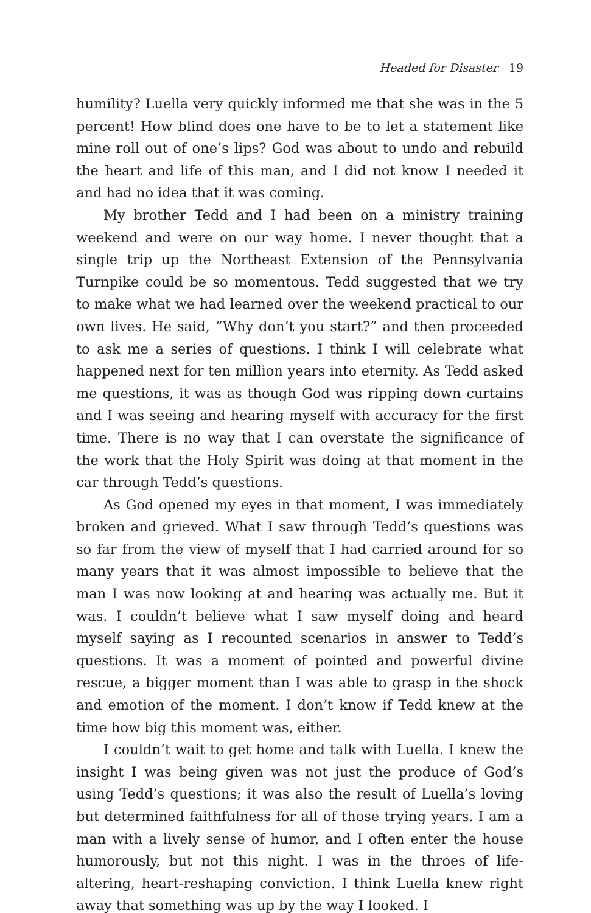Headed for Disaster 19
humility? Luella very quickly informed me that she was in the 5 percent! How blind does one have to be to let a statement like mine roll out of one’s lips? God was about to undo and rebuild the heart and life of this man, and I did not know I needed it and had no idea that it was coming.
My brother Tedd and I had been on a ministry training weekend and were on our way home. I never thought that a single trip up the Northeast Extension of the Pennsylvania Turnpike could be so momentous. Tedd suggested that we try to make what we had learned over the weekend practical to our own lives. He said, “Why don’t you start?” and then proceeded to ask me a series of questions. I think I will celebrate what happened next for ten million years into eternity. As Tedd asked me questions, it was as though God was ripping down curtains and I was seeing and hearing myself with accuracy for the first time. There is no way that I can overstate the significance of the work that the Holy Spirit was doing at that moment in the car through Tedd’s questions.
As God opened my eyes in that moment, I was immediately broken and grieved. What I saw through Tedd’s questions was so far from the view of myself that I had carried around for so many years that it was almost impossible to believe that the man I was now looking at and hearing was actually me. But it was. I couldn’t believe what I saw myself doing and heard myself saying as I recounted scenarios in answer to Tedd’s questions. It was a moment of pointed and powerful divine rescue, a bigger moment than I was able to grasp in the shock and emotion of the moment. I don’t know if Tedd knew at the time how big this moment was, either.
I couldn’t wait to get home and talk with Luella. I knew the insight I was being given was not just the produce of God’s using Tedd’s questions; it was also the result of Luella’s loving but determined faithfulness for all of those trying years. I am a man with a lively sense of humor, and I often enter the house humorously, but not this night. I was in the throes of life-altering, heart-reshaping conviction. I think Luella knew right away that something was up by the way I looked. I